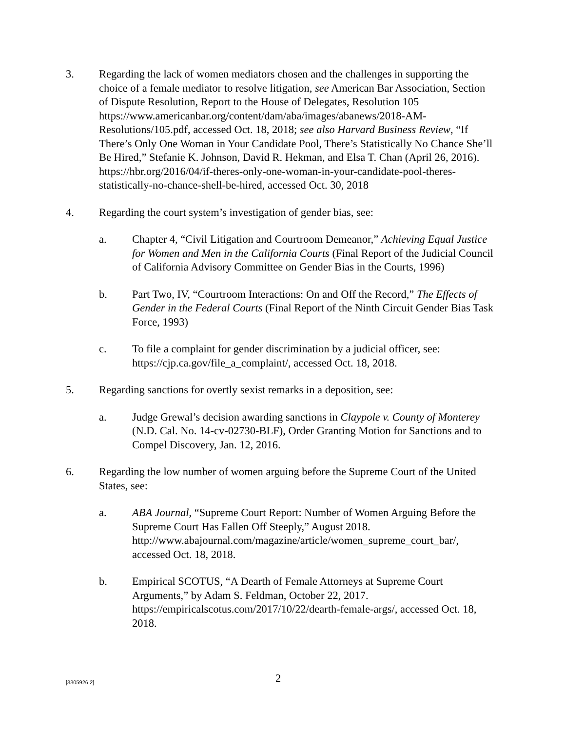3. Regarding the lack of women mediators chosen and the challenges in supporting the choice of a female mediator to resolve litigation, see American Bar Association, Section of Dispute Resolution, Report to the House of Delegates, Resolution 105
https://www.americanbar.org/content/dam/aba/images/abanews/2018-AM-Resolutions/105.pdf, accessed Oct. 18, 2018; see also Harvard Business Review, “If There’s Only One Woman in Your Candidate Pool, There’s Statistically No Chance She’ll Be Hired,” Stefanie K. Johnson, David R. Hekman, and Elsa T. Chan (April 26, 2016). https://hbr.org/2016/04/if-theres-only-one-woman-in-your-candidate-pool-theres-statistically-no-chance-shell-be-hired, accessed Oct. 30, 2018
4. Regarding the court system’s investigation of gender bias, see:
a. Chapter 4, “Civil Litigation and Courtroom Demeanor,” Achieving Equal Justice for Women and Men in the California Courts (Final Report of the Judicial Council of California Advisory Committee on Gender Bias in the Courts, 1996)
b. Part Two, IV, “Courtroom Interactions: On and Off the Record,” The Effects of Gender in the Federal Courts (Final Report of the Ninth Circuit Gender Bias Task Force, 1993)
c. To file a complaint for gender discrimination by a judicial officer, see: https://cjp.ca.gov/file_a_complaint/, accessed Oct. 18, 2018.
5. Regarding sanctions for overtly sexist remarks in a deposition, see:
a. Judge Grewal’s decision awarding sanctions in Claypole v. County of Monterey (N.D. Cal. No. 14-cv-02730-BLF), Order Granting Motion for Sanctions and to Compel Discovery, Jan. 12, 2016.
6. Regarding the low number of women arguing before the Supreme Court of the United States, see:
a. ABA Journal, “Supreme Court Report: Number of Women Arguing Before the Supreme Court Has Fallen Off Steeply,” August 2018. http://www.abajournal.com/magazine/article/women_supreme_court_bar/, accessed Oct. 18, 2018.
b. Empirical SCOTUS, “A Dearth of Female Attorneys at Supreme Court Arguments,” by Adam S. Feldman, October 22, 2017. https://empiricalscotus.com/2017/10/22/dearth-female-args/, accessed Oct. 18, 2018.
[3305926.2]
2